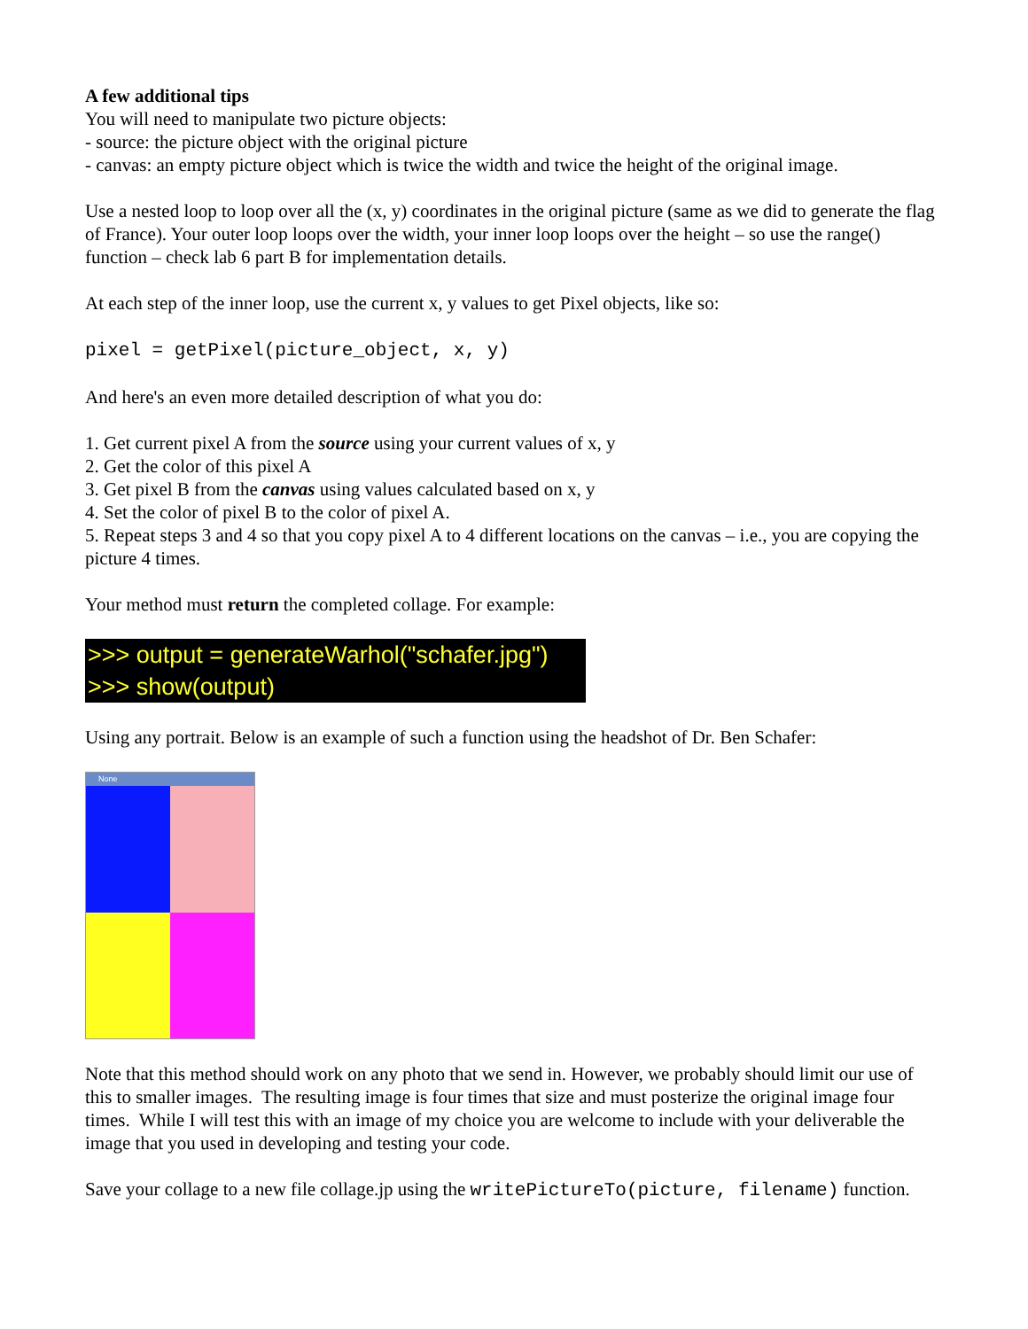A few additional tips
You will need to manipulate two picture objects:
- source: the picture object with the original picture
- canvas: an empty picture object which is twice the width and twice the height of the original image.
Use a nested loop to loop over all the (x, y) coordinates in the original picture (same as we did to generate the flag of France). Your outer loop loops over the width, your inner loop loops over the height – so use the range() function – check lab 6 part B for implementation details.
At each step of the inner loop, use the current x, y values to get Pixel objects, like so:
pixel = getPixel(picture_object, x, y)
And here's an even more detailed description of what you do:
1. Get current pixel A from the source using your current values of x, y
2. Get the color of this pixel A
3. Get pixel B from the canvas using values calculated based on x, y
4. Set the color of pixel B to the color of pixel A.
5. Repeat steps 3 and 4 so that you copy pixel A to 4 different locations on the canvas – i.e., you are copying the picture 4 times.
Your method must return the completed collage. For example:
>>> output = generateWarhol("schafer.jpg")
>>> show(output)
Using any portrait. Below is an example of such a function using the headshot of Dr. Ben Schafer:
None
Note that this method should work on any photo that we send in. However, we probably should limit our use of this to smaller images. The resulting image is four times that size and must posterize the original image four times. While I will test this with an image of my choice you are welcome to include with your deliverable the image that you used in developing and testing your code.
Save your collage to a new file collage.jp using the writePictureTo(picture, filename) function.